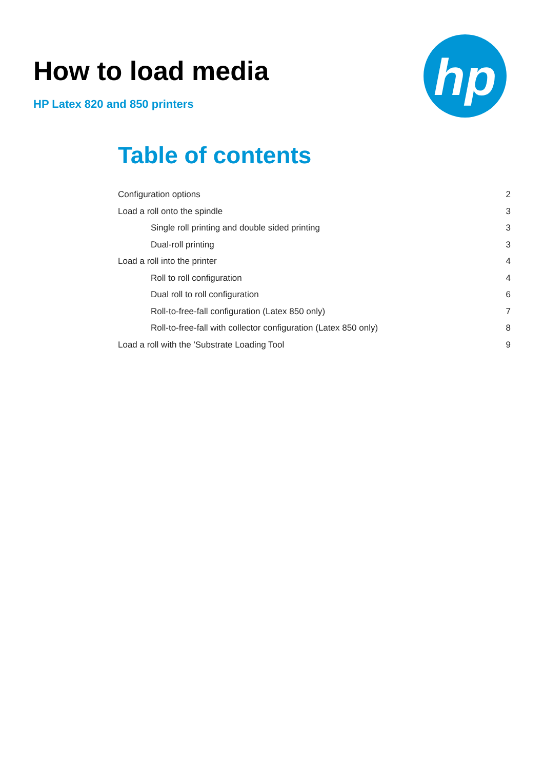How to load media
HP Latex 820 and 850 printers
hp
Table of contents
Configuration options 2
Load a roll onto the spindle 3
Single roll printing and double sided printing 3
Dual-roll printing 3
Load a roll into the printer 4
Roll to roll configuration 4
Dual roll to roll configuration 6
Roll-to-free-fall configuration (Latex 850 only) 7
Roll-to-free-fall with collector configuration (Latex 850 only) 8
Load a roll with the 'Substrate Loading Tool 9